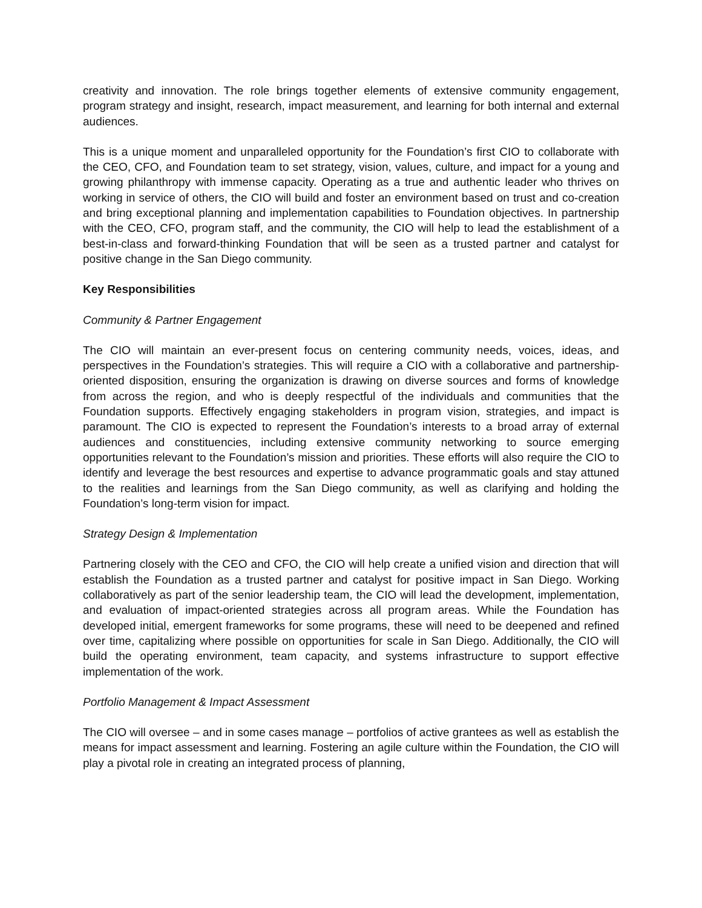creativity and innovation. The role brings together elements of extensive community engagement, program strategy and insight, research, impact measurement, and learning for both internal and external audiences.
This is a unique moment and unparalleled opportunity for the Foundation’s first CIO to collaborate with the CEO, CFO, and Foundation team to set strategy, vision, values, culture, and impact for a young and growing philanthropy with immense capacity. Operating as a true and authentic leader who thrives on working in service of others, the CIO will build and foster an environment based on trust and co-creation and bring exceptional planning and implementation capabilities to Foundation objectives. In partnership with the CEO, CFO, program staff, and the community, the CIO will help to lead the establishment of a best-in-class and forward-thinking Foundation that will be seen as a trusted partner and catalyst for positive change in the San Diego community.
Key Responsibilities
Community & Partner Engagement
The CIO will maintain an ever-present focus on centering community needs, voices, ideas, and perspectives in the Foundation’s strategies. This will require a CIO with a collaborative and partnership-oriented disposition, ensuring the organization is drawing on diverse sources and forms of knowledge from across the region, and who is deeply respectful of the individuals and communities that the Foundation supports. Effectively engaging stakeholders in program vision, strategies, and impact is paramount. The CIO is expected to represent the Foundation’s interests to a broad array of external audiences and constituencies, including extensive community networking to source emerging opportunities relevant to the Foundation’s mission and priorities. These efforts will also require the CIO to identify and leverage the best resources and expertise to advance programmatic goals and stay attuned to the realities and learnings from the San Diego community, as well as clarifying and holding the Foundation’s long-term vision for impact.
Strategy Design & Implementation
Partnering closely with the CEO and CFO, the CIO will help create a unified vision and direction that will establish the Foundation as a trusted partner and catalyst for positive impact in San Diego. Working collaboratively as part of the senior leadership team, the CIO will lead the development, implementation, and evaluation of impact-oriented strategies across all program areas. While the Foundation has developed initial, emergent frameworks for some programs, these will need to be deepened and refined over time, capitalizing where possible on opportunities for scale in San Diego. Additionally, the CIO will build the operating environment, team capacity, and systems infrastructure to support effective implementation of the work.
Portfolio Management & Impact Assessment
The CIO will oversee – and in some cases manage – portfolios of active grantees as well as establish the means for impact assessment and learning. Fostering an agile culture within the Foundation, the CIO will play a pivotal role in creating an integrated process of planning,